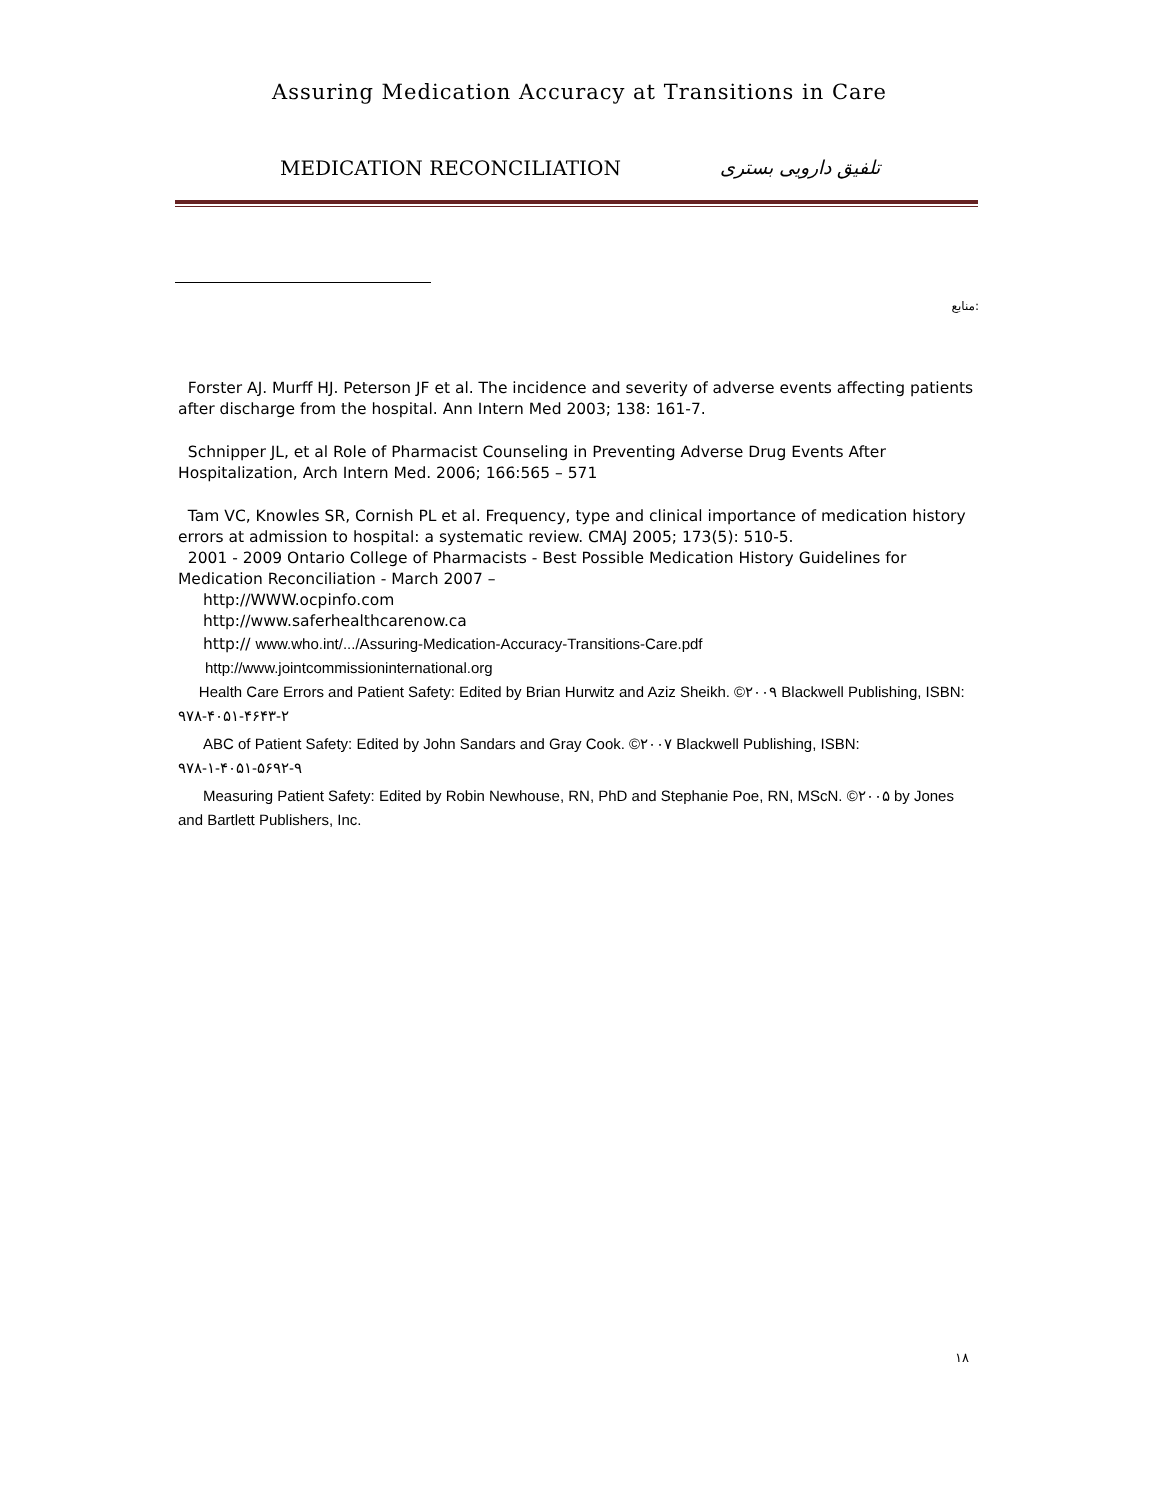Assuring Medication Accuracy at Transitions in Care
MEDICATION RECONCILIATION تلفیق دارویی بستری
منابع:
Forster AJ. Murff HJ. Peterson JF et al. The incidence and severity of adverse events affecting patients after discharge from the hospital. Ann Intern Med 2003; 138: 161-7.
Schnipper JL, et al Role of Pharmacist Counseling in Preventing Adverse Drug Events After Hospitalization, Arch Intern Med. 2006; 166:565 – 571
Tam VC, Knowles SR, Cornish PL et al. Frequency, type and clinical importance of medication history errors at admission to hospital: a systematic review. CMAJ 2005; 173(5): 510-5.
2001 - 2009 Ontario College of Pharmacists - Best Possible Medication History Guidelines for Medication Reconciliation - March 2007 –
http://WWW.ocpinfo.com
http://www.saferhealthcarenow.ca
http:// www.who.int/.../Assuring-Medication-Accuracy-Transitions-Care.pdf
http://www.jointcommissioninternational.org
Health Care Errors and Patient Safety: Edited by Brian Hurwitz and Aziz Sheikh. ©۲۰۰۹ Blackwell Publishing, ISBN: ۹۷۸-۴۰۵۱-۴۶۴۳-۲
ABC of Patient Safety: Edited by John Sandars and Gray Cook. ©۲۰۰۷ Blackwell Publishing, ISBN: ۹۷۸-۱-۴۰۵۱-۵۶۹۲-۹
Measuring Patient Safety: Edited by Robin Newhouse, RN, PhD and Stephanie Poe, RN, MScN. ©۲۰۰۵ by Jones and Bartlett Publishers, Inc.
۱۸